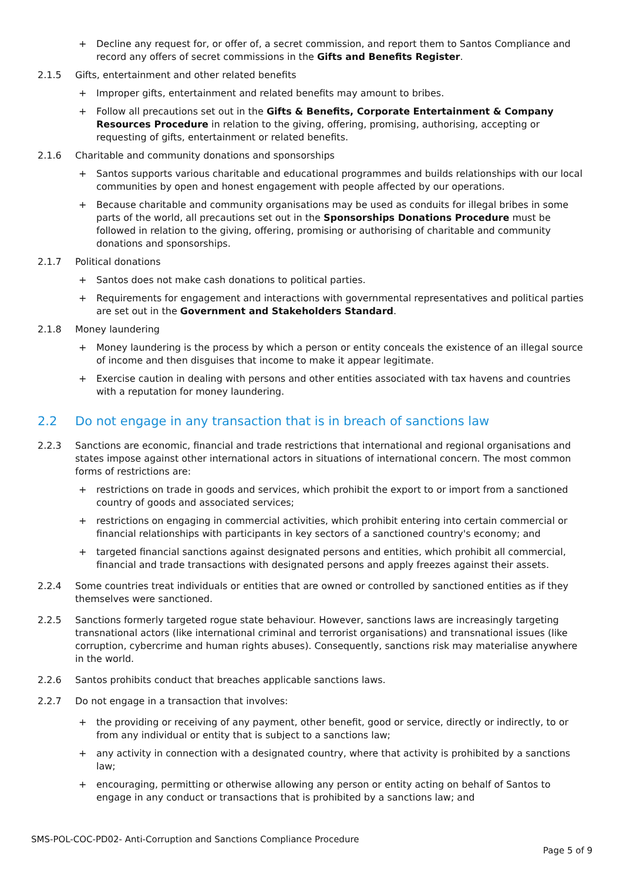+ Decline any request for, or offer of, a secret commission, and report them to Santos Compliance and record any offers of secret commissions in the Gifts and Benefits Register.
2.1.5 Gifts, entertainment and other related benefits
+ Improper gifts, entertainment and related benefits may amount to bribes.
+ Follow all precautions set out in the Gifts & Benefits, Corporate Entertainment & Company Resources Procedure in relation to the giving, offering, promising, authorising, accepting or requesting of gifts, entertainment or related benefits.
2.1.6 Charitable and community donations and sponsorships
+ Santos supports various charitable and educational programmes and builds relationships with our local communities by open and honest engagement with people affected by our operations.
+ Because charitable and community organisations may be used as conduits for illegal bribes in some parts of the world, all precautions set out in the Sponsorships Donations Procedure must be followed in relation to the giving, offering, promising or authorising of charitable and community donations and sponsorships.
2.1.7 Political donations
+ Santos does not make cash donations to political parties.
+ Requirements for engagement and interactions with governmental representatives and political parties are set out in the Government and Stakeholders Standard.
2.1.8 Money laundering
+ Money laundering is the process by which a person or entity conceals the existence of an illegal source of income and then disguises that income to make it appear legitimate.
+ Exercise caution in dealing with persons and other entities associated with tax havens and countries with a reputation for money laundering.
2.2 Do not engage in any transaction that is in breach of sanctions law
2.2.3 Sanctions are economic, financial and trade restrictions that international and regional organisations and states impose against other international actors in situations of international concern. The most common forms of restrictions are:
+ restrictions on trade in goods and services, which prohibit the export to or import from a sanctioned country of goods and associated services;
+ restrictions on engaging in commercial activities, which prohibit entering into certain commercial or financial relationships with participants in key sectors of a sanctioned country's economy; and
+ targeted financial sanctions against designated persons and entities, which prohibit all commercial, financial and trade transactions with designated persons and apply freezes against their assets.
2.2.4 Some countries treat individuals or entities that are owned or controlled by sanctioned entities as if they themselves were sanctioned.
2.2.5 Sanctions formerly targeted rogue state behaviour. However, sanctions laws are increasingly targeting transnational actors (like international criminal and terrorist organisations) and transnational issues (like corruption, cybercrime and human rights abuses). Consequently, sanctions risk may materialise anywhere in the world.
2.2.6 Santos prohibits conduct that breaches applicable sanctions laws.
2.2.7 Do not engage in a transaction that involves:
+ the providing or receiving of any payment, other benefit, good or service, directly or indirectly, to or from any individual or entity that is subject to a sanctions law;
+ any activity in connection with a designated country, where that activity is prohibited by a sanctions law;
+ encouraging, permitting or otherwise allowing any person or entity acting on behalf of Santos to engage in any conduct or transactions that is prohibited by a sanctions law; and
SMS-POL-COC-PD02- Anti-Corruption and Sanctions Compliance Procedure
Page 5 of 9